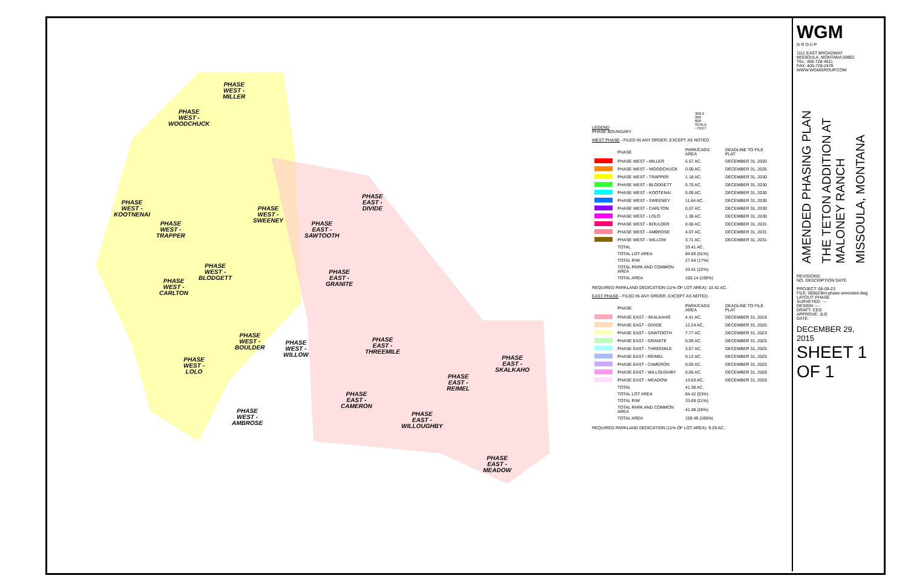PHASE
WEST -
MILLER
PHASE
WEST -
WOODCHUCK
PHASE
WEST -
KOOTNENAI
PHASE
WEST -
TRAPPER
PHASE
WEST -
SWEENEY
PHASE
WEST -
BLODGETT
PHASE
WEST -
CARLTON
PHASE
WEST -
BOULDER
PHASE
WEST -
WILLOW
PHASE
WEST -
LOLO
PHASE
WEST -
AMBROSE
PHASE
EAST -
DIVIDE
PHASE
EAST -
SAWTOOTH
PHASE
EAST -
GRANITE
PHASE
EAST -
THREEMILE
PHASE
EAST -
SKALKAHO
PHASE
EAST -
REIMEL
PHASE
EAST -
CAMERON
PHASE
EAST -
WILLOUGHBY
PHASE
EAST -
MEADOW
300 0 300 600 SCALE - FEET
LEGEND
PHASE BOUNDARY
WEST PHASE - FILED IN ANY ORDER, EXCEPT AS NOTED.
| | PHASE | PARK/CAGS AREA | DEADLINE TO FILE PLAT |
| --- | --- | --- | --- |
| | PHASE WEST - MILLER | 5.57 AC. | DECEMBER 31, 2020 |
| | PHASE WEST - WOODCHUCK | 0.00 AC. | DECEMBER 31, 2025 |
| | PHASE WEST - TRAPPER | 1.18 AC. | DECEMBER 31, 2030 |
| | PHASE WEST - BLODGETT | 5.70 AC. | DECEMBER 31, 2030 |
| | PHASE WEST - KOOTENAI | 0.09 AC. | DECEMBER 31, 2030 |
| | PHASE WEST - SWEENEY | 11.64 AC. | DECEMBER 31, 2030 |
| | PHASE WEST - CARLTON | 0.07 AC. | DECEMBER 31, 2030 |
| | PHASE WEST - LOLO | 1.38 AC. | DECEMBER 31, 2030 |
| | PHASE WEST - BOULDER | 0.00 AC. | DECEMBER 31, 2031 |
| | PHASE WEST - AMBROSE | 4.07 AC. | DECEMBER 31, 2031 |
| | PHASE WEST - WILLOW | 3.71 AC. | DECEMBER 31, 2031 |
| | TOTAL | 33.41 AC. | |
| | TOTAL LOT AREA | 94.69 (61%) | |
| | TOTAL R/W | 27.04 (17%) | |
| | TOTAL PARK AND COMMON AREA | 33.41 (22%) | |
| | TOTAL AREA | 155.14 (100%) | |
REQUIRED PARKLAND DEDICATION (11% OF LOT AREA): 10.42 AC.
EAST PHASE - FILED IN ANY ORDER, EXCEPT AS NOTED.
| | PHASE | PARK/CAGS AREA | DEADLINE TO FILE PLAT |
| --- | --- | --- | --- |
| | PHASE EAST - SKALKAHO | 4.41 AC. | DECEMBER 31, 2018 |
| | PHASE EAST - DIVIDE | 12.24 AC. | DECEMBER 31, 2020 |
| | PHASE EAST - SAWTOOTH | 7.77 AC. | DECEMBER 31, 2023 |
| | PHASE EAST - GRANITE | 0.09 AC. | DECEMBER 31, 2025 |
| | PHASE EAST - THREEMILE | 3.07 AC. | DECEMBER 31, 2025 |
| | PHASE EAST - REIMEL | 0.12 AC. | DECEMBER 31, 2025 |
| | PHASE EAST - CAMERON | 0.00 AC. | DECEMBER 31, 2025 |
| | PHASE EAST - WILLOUGHBY | 0.05 AC. | DECEMBER 31, 2028 |
| | PHASE EAST - MEADOW | 13.63 AC. | DECEMBER 31, 2028 |
| | TOTAL | 41.38 AC. | |
| | TOTAL LOT AREA | 84.42 (53%) | |
| | TOTAL R/W | 33.69 (21%) | |
| | TOTAL PARK AND COMMON AREA | 41.38 (26%) | |
| | TOTAL AREA | 159.49 (100%) | |
REQUIRED PARKLAND DEDICATION (11% OF LOT AREA): 9.29 AC.
WGM
G R O U P
1111 EAST BROADWAY
MISSOULA, MONTANA 59802
TEL: 406-728-4611
FAX: 406-728-2476
WWW.WGMGROUP.COM
AMENDED PHASING PLAN
THE TETON ADDITION AT MALONEY RANCH
MISSOULA, MONTANA
REVISIONS:
NO. DESCRIPTION DATE
PROJECT: 06-09-23
FILE: 060623tm-phase-amended.dwg
LAYOUT: PHASE
SURVEYED: ---
DESIGN: ---
DRAFT: CEG
APPROVE: JLG
DATE:
DECEMBER 29, 2015
SHEET 1 OF 1